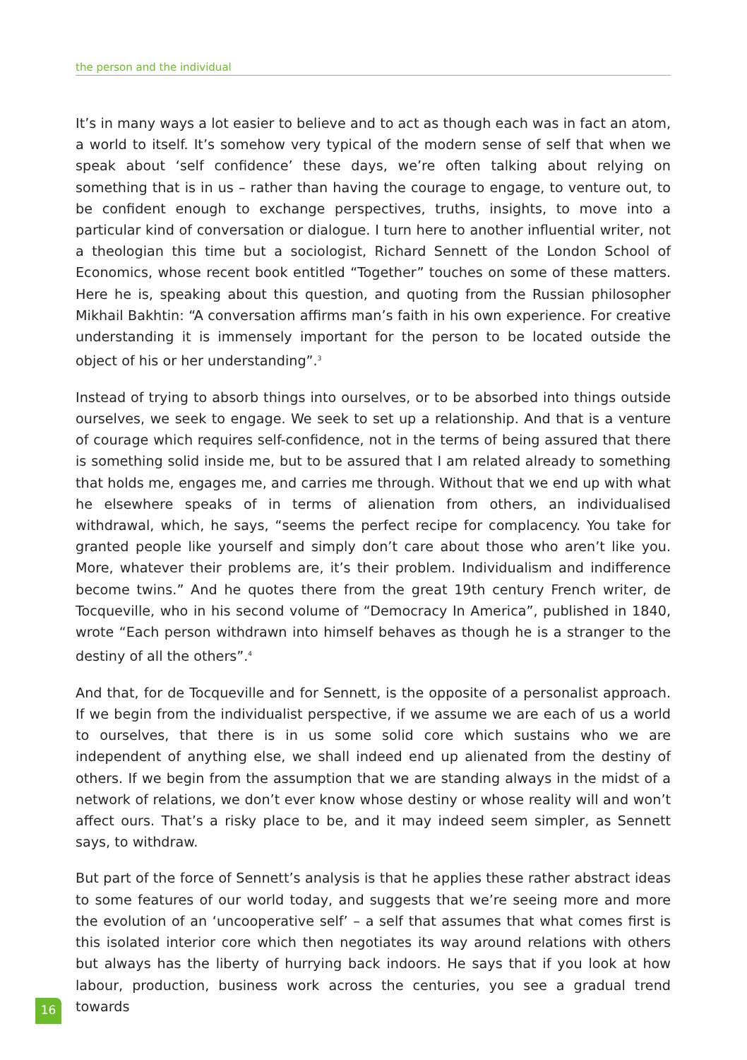the person and the individual
It’s in many ways a lot easier to believe and to act as though each was in fact an atom, a world to itself. It’s somehow very typical of the modern sense of self that when we speak about ‘self confidence’ these days, we’re often talking about relying on something that is in us – rather than having the courage to engage, to venture out, to be confident enough to exchange perspectives, truths, insights, to move into a particular kind of conversation or dialogue. I turn here to another influential writer, not a theologian this time but a sociologist, Richard Sennett of the London School of Economics, whose recent book entitled “Together” touches on some of these matters. Here he is, speaking about this question, and quoting from the Russian philosopher Mikhail Bakhtin: “A conversation affirms man’s faith in his own experience. For creative understanding it is immensely important for the person to be located outside the object of his or her understanding”.<sup>3</sup>
Instead of trying to absorb things into ourselves, or to be absorbed into things outside ourselves, we seek to engage. We seek to set up a relationship. And that is a venture of courage which requires self-confidence, not in the terms of being assured that there is something solid inside me, but to be assured that I am related already to something that holds me, engages me, and carries me through. Without that we end up with what he elsewhere speaks of in terms of alienation from others, an individualised withdrawal, which, he says, “seems the perfect recipe for complacency. You take for granted people like yourself and simply don’t care about those who aren’t like you. More, whatever their problems are, it’s their problem. Individualism and indifference become twins.” And he quotes there from the great 19th century French writer, de Tocqueville, who in his second volume of “Democracy In America”, published in 1840, wrote “Each person withdrawn into himself behaves as though he is a stranger to the destiny of all the others”.<sup>4</sup>
And that, for de Tocqueville and for Sennett, is the opposite of a personalist approach. If we begin from the individualist perspective, if we assume we are each of us a world to ourselves, that there is in us some solid core which sustains who we are independent of anything else, we shall indeed end up alienated from the destiny of others. If we begin from the assumption that we are standing always in the midst of a network of relations, we don’t ever know whose destiny or whose reality will and won’t affect ours. That’s a risky place to be, and it may indeed seem simpler, as Sennett says, to withdraw.
But part of the force of Sennett’s analysis is that he applies these rather abstract ideas to some features of our world today, and suggests that we’re seeing more and more the evolution of an ‘uncooperative self’ – a self that assumes that what comes first is this isolated interior core which then negotiates its way around relations with others but always has the liberty of hurrying back indoors. He says that if you look at how labour, production, business work across the centuries, you see a gradual trend towards
16